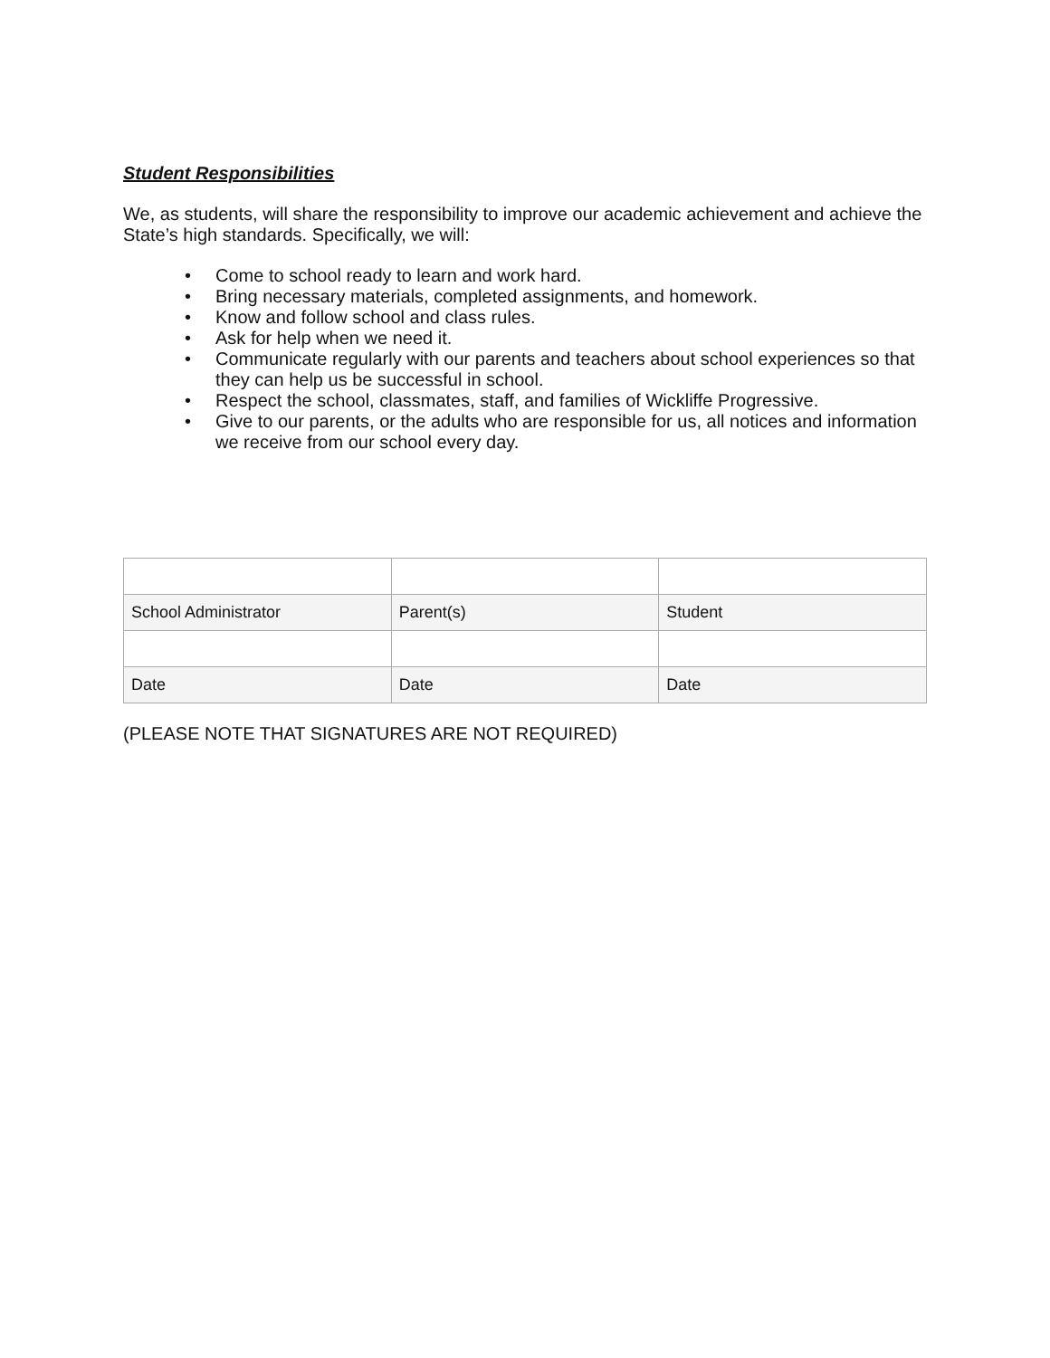Student Responsibilities
We, as students, will share the responsibility to improve our academic achievement and achieve the State’s high standards. Specifically, we will:
• Come to school ready to learn and work hard.
• Bring necessary materials, completed assignments, and homework.
• Know and follow school and class rules.
• Ask for help when we need it.
• Communicate regularly with our parents and teachers about school experiences so that they can help us be successful in school.
• Respect the school, classmates, staff, and families of Wickliffe Progressive.
• Give to our parents, or the adults who are responsible for us, all notices and information we receive from our school every day.
| School Administrator | Parent(s) | Student |
| Date | Date | Date |
(PLEASE NOTE THAT SIGNATURES ARE NOT REQUIRED)